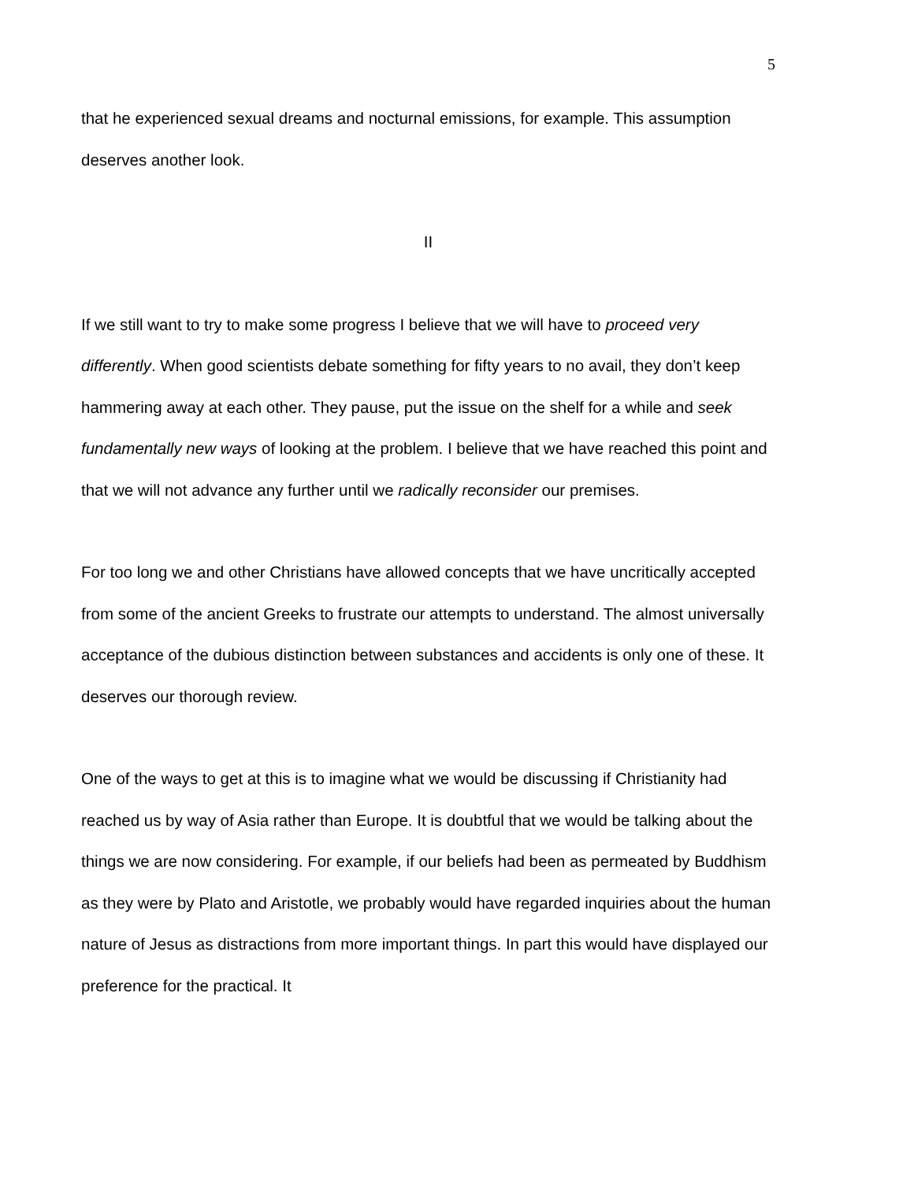5
that he experienced sexual dreams and nocturnal emissions, for example. This assumption deserves another look.
II
If we still want to try to make some progress I believe that we will have to proceed very differently. When good scientists debate something for fifty years to no avail, they don’t keep hammering away at each other. They pause, put the issue on the shelf for a while and seek fundamentally new ways of looking at the problem. I believe that we have reached this point and that we will not advance any further until we radically reconsider our premises.
For too long we and other Christians have allowed concepts that we have uncritically accepted from some of the ancient Greeks to frustrate our attempts to understand. The almost universally acceptance of the dubious distinction between substances and accidents is only one of these. It deserves our thorough review.
One of the ways to get at this is to imagine what we would be discussing if Christianity had reached us by way of Asia rather than Europe. It is doubtful that we would be talking about the things we are now considering. For example, if our beliefs had been as permeated by Buddhism as they were by Plato and Aristotle, we probably would have regarded inquiries about the human nature of Jesus as distractions from more important things. In part this would have displayed our preference for the practical. It